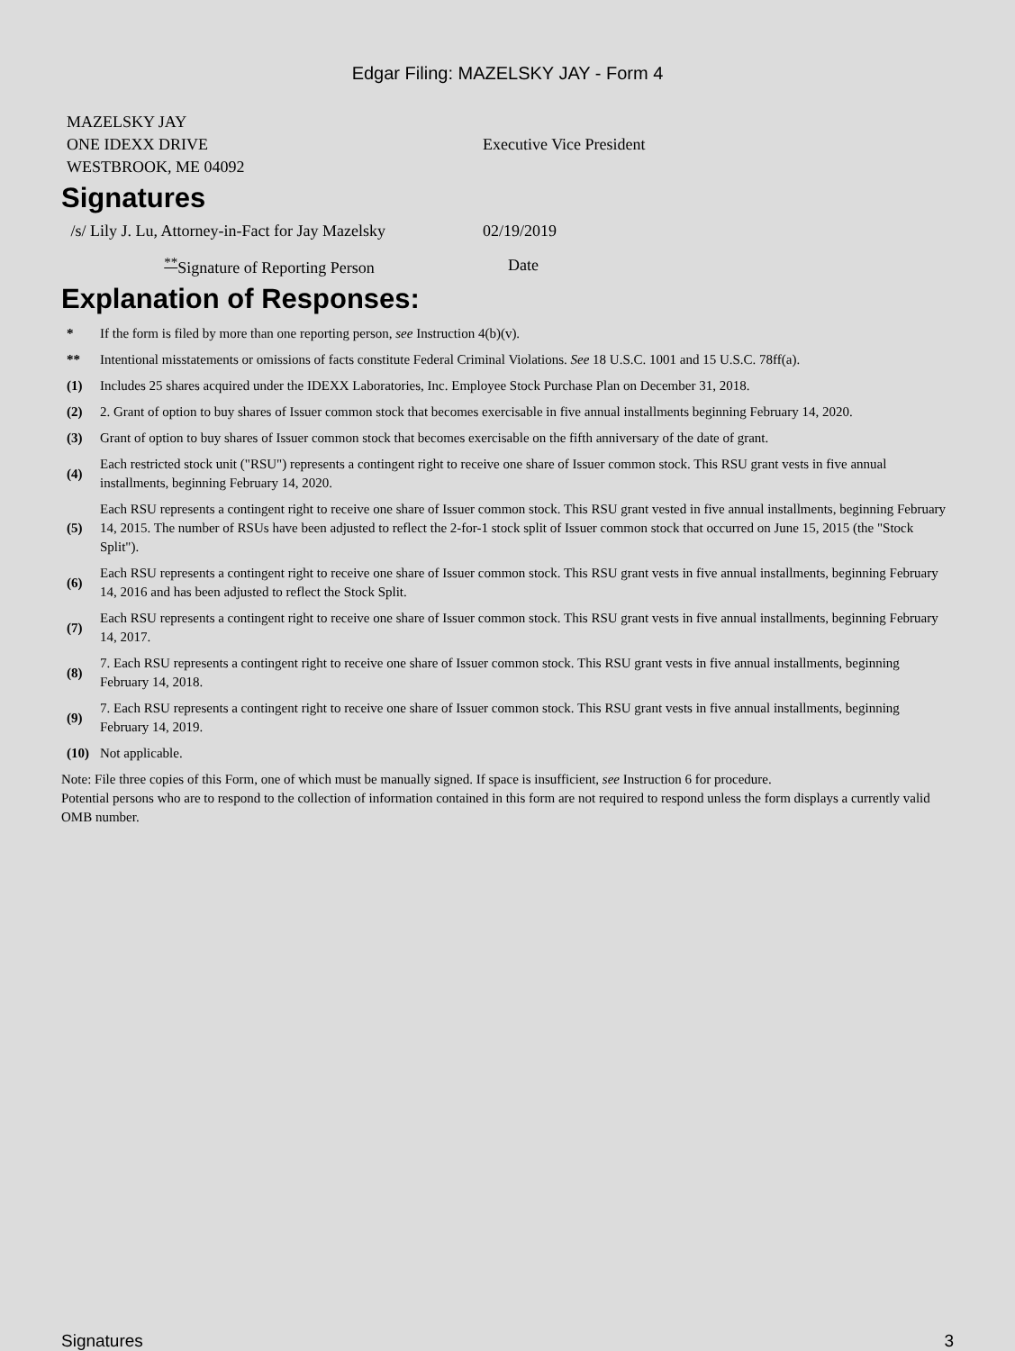Edgar Filing: MAZELSKY JAY - Form 4
| MAZELSKY JAY ONE IDEXX DRIVE WESTBROOK, ME 04092 | Executive Vice President |
Signatures
| /s/ Lily J. Lu, Attorney-in-Fact for Jay Mazelsky | 02/19/2019 |
| <sup>**</sup> Signature of Reporting Person | Date |
Explanation of Responses:
| * | If the form is filed by more than one reporting person, see Instruction 4(b)(v). |
| ** | Intentional misstatements or omissions of facts constitute Federal Criminal Violations. See 18 U.S.C. 1001 and 15 U.S.C. 78ff(a). |
| (1) | Includes 25 shares acquired under the IDEXX Laboratories, Inc. Employee Stock Purchase Plan on December 31, 2018. |
| (2) | 2. Grant of option to buy shares of Issuer common stock that becomes exercisable in five annual installments beginning February 14, 2020. |
| (3) | Grant of option to buy shares of Issuer common stock that becomes exercisable on the fifth anniversary of the date of grant. |
| (4) | Each restricted stock unit ("RSU") represents a contingent right to receive one share of Issuer common stock. This RSU grant vests in five annual installments, beginning February 14, 2020. |
| (5) | Each RSU represents a contingent right to receive one share of Issuer common stock. This RSU grant vested in five annual installments, beginning February 14, 2015. The number of RSUs have been adjusted to reflect the 2-for-1 stock split of Issuer common stock that occurred on June 15, 2015 (the "Stock Split"). |
| (6) | Each RSU represents a contingent right to receive one share of Issuer common stock. This RSU grant vests in five annual installments, beginning February 14, 2016 and has been adjusted to reflect the Stock Split. |
| (7) | Each RSU represents a contingent right to receive one share of Issuer common stock. This RSU grant vests in five annual installments, beginning February 14, 2017. |
| (8) | 7. Each RSU represents a contingent right to receive one share of Issuer common stock. This RSU grant vests in five annual installments, beginning February 14, 2018. |
| (9) | 7. Each RSU represents a contingent right to receive one share of Issuer common stock. This RSU grant vests in five annual installments, beginning February 14, 2019. |
| (10) | Not applicable. |
Note: File three copies of this Form, one of which must be manually signed. If space is insufficient, see Instruction 6 for procedure.
Potential persons who are to respond to the collection of information contained in this form are not required to respond unless the form displays a currently valid OMB number.
Signatures 3